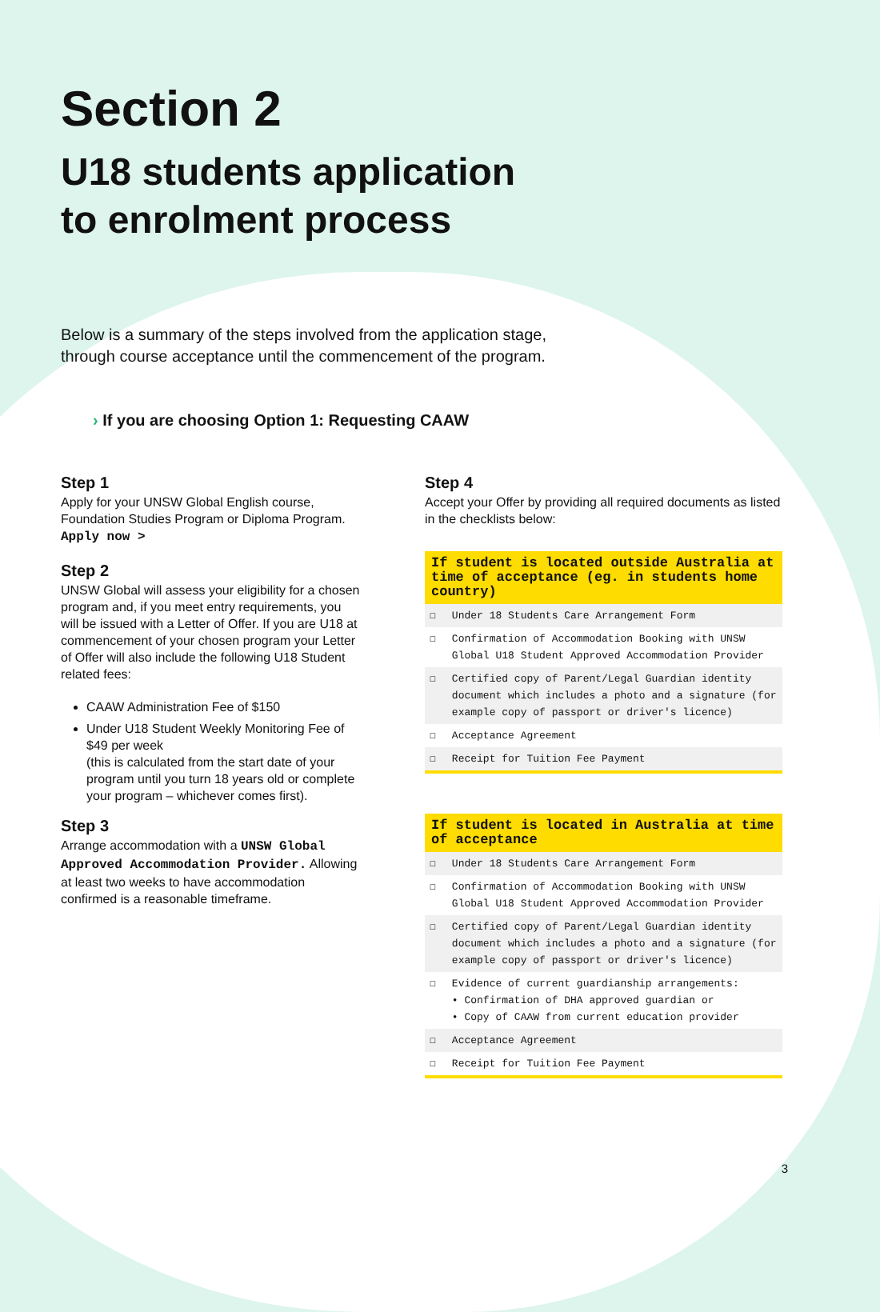Section 2
U18 students application
to enrolment process
Below is a summary of the steps involved from the application stage,
through course acceptance until the commencement of the program.
› If you are choosing Option 1: Requesting CAAW
Step 1
Apply for your UNSW Global English course, Foundation Studies Program or Diploma Program.
Apply now >
Step 2
UNSW Global will assess your eligibility for a chosen program and, if you meet entry requirements, you will be issued with a Letter of Offer. If you are U18 at commencement of your chosen program your Letter of Offer will also include the following U18 Student related fees:
CAAW Administration Fee of $150
Under U18 Student Weekly Monitoring Fee of $49 per week
(this is calculated from the start date of your program until you turn 18 years old or complete your program – whichever comes first).
Step 3
Arrange accommodation with a UNSW Global Approved Accommodation Provider. Allowing at least two weeks to have accommodation confirmed is a reasonable timeframe.
Step 4
Accept your Offer by providing all required documents as listed in the checklists below:
If student is located outside Australia at time of acceptance (eg. in students home country)
☐ Under 18 Students Care Arrangement Form
☐ Confirmation of Accommodation Booking with UNSW Global U18 Student Approved Accommodation Provider
☐ Certified copy of Parent/Legal Guardian identity document which includes a photo and a signature (for example copy of passport or driver's licence)
☐ Acceptance Agreement
☐ Receipt for Tuition Fee Payment
If student is located in Australia at time of acceptance
☐ Under 18 Students Care Arrangement Form
☐ Confirmation of Accommodation Booking with UNSW Global U18 Student Approved Accommodation Provider
☐ Certified copy of Parent/Legal Guardian identity document which includes a photo and a signature (for example copy of passport or driver's licence)
☐ Evidence of current guardianship arrangements:
• Confirmation of DHA approved guardian or
• Copy of CAAW from current education provider
☐ Acceptance Agreement
☐ Receipt for Tuition Fee Payment
3